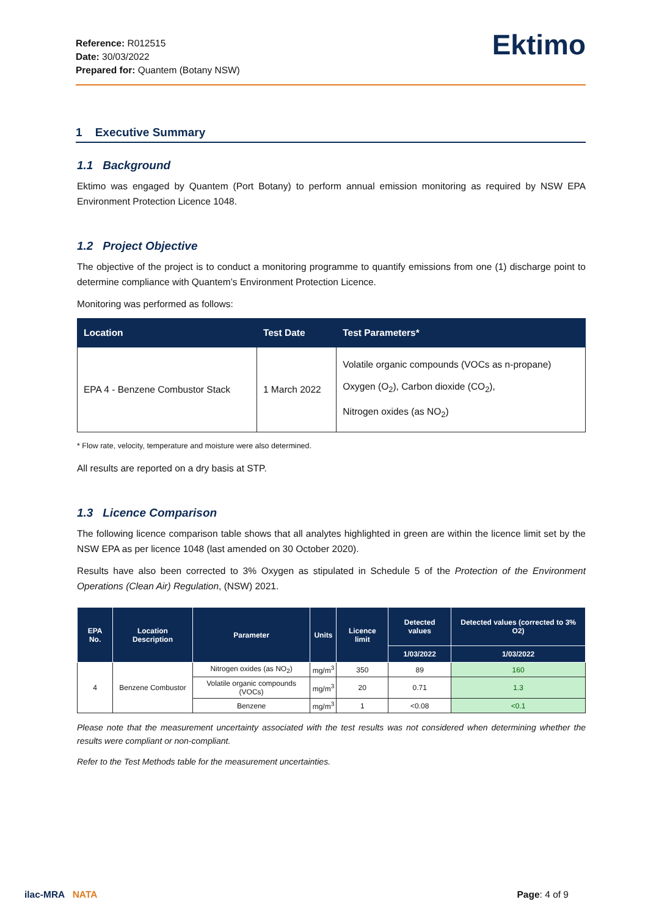Reference: R012515
Date: 30/03/2022
Prepared for: Quantem (Botany NSW)
Ektimo
1 Executive Summary
1.1 Background
Ektimo was engaged by Quantem (Port Botany) to perform annual emission monitoring as required by NSW EPA Environment Protection Licence 1048.
1.2 Project Objective
The objective of the project is to conduct a monitoring programme to quantify emissions from one (1) discharge point to determine compliance with Quantem’s Environment Protection Licence.
Monitoring was performed as follows:
| Location | Test Date | Test Parameters* |
| --- | --- | --- |
| EPA 4 - Benzene Combustor Stack | 1 March 2022 | Volatile organic compounds (VOCs as n-propane) Oxygen (O<sub>2</sub>), Carbon dioxide (CO<sub>2</sub>), Nitrogen oxides (as NO<sub>2</sub>) |
* Flow rate, velocity, temperature and moisture were also determined.
All results are reported on a dry basis at STP.
1.3 Licence Comparison
The following licence comparison table shows that all analytes highlighted in green are within the licence limit set by the NSW EPA as per licence 1048 (last amended on 30 October 2020).
Results have also been corrected to 3% Oxygen as stipulated in Schedule 5 of the Protection of the Environment Operations (Clean Air) Regulation, (NSW) 2021.
| EPA No. | Location Description | Parameter | Units | Licence limit | Detected values | Detected values (corrected to 3% O2) |
| --- | --- | --- | --- | --- | --- | --- |
| | | | | | 1/03/2022 | 1/03/2022 |
| 4 | Benzene Combustor | Nitrogen oxides (as NO<sub>2</sub>) | mg/m<sup>3</sup> | 350 | 89 | 160 |
| | | Volatile organic compounds (VOCs) | mg/m<sup>3</sup> | 20 | 0.71 | 1.3 |
| | | Benzene | mg/m<sup>3</sup> | 1 | <0.08 | <0.1 |
Please note that the measurement uncertainty associated with the test results was not considered when determining whether the results were compliant or non-compliant.
Refer to the Test Methods table for the measurement uncertainties.
ilac-MRA NATA
Page: 4 of 9